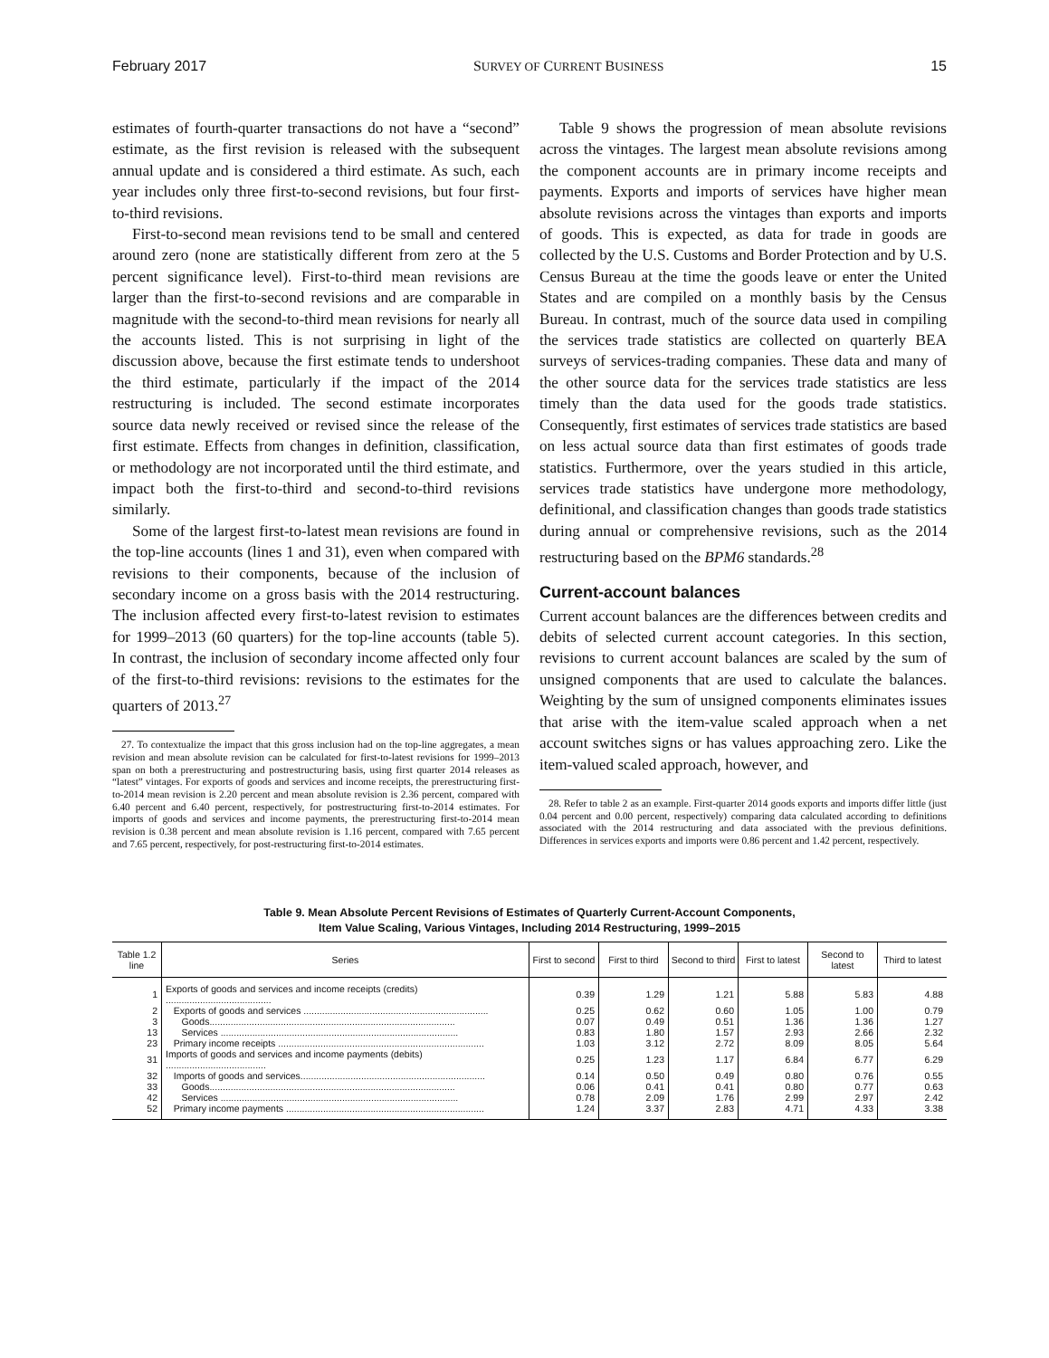February 2017 SURVEY OF CURRENT BUSINESS 15
estimates of fourth-quarter transactions do not have a “second” estimate, as the first revision is released with the subsequent annual update and is considered a third estimate. As such, each year includes only three first-to-second revisions, but four first-to-third revisions.
First-to-second mean revisions tend to be small and centered around zero (none are statistically different from zero at the 5 percent significance level). First-to-third mean revisions are larger than the first-to-second revisions and are comparable in magnitude with the second-to-third mean revisions for nearly all the accounts listed. This is not surprising in light of the discussion above, because the first estimate tends to undershoot the third estimate, particularly if the impact of the 2014 restructuring is included. The second estimate incorporates source data newly received or revised since the release of the first estimate. Effects from changes in definition, classification, or methodology are not incorporated until the third estimate, and impact both the first-to-third and second-to-third revisions similarly.
Some of the largest first-to-latest mean revisions are found in the top-line accounts (lines 1 and 31), even when compared with revisions to their components, because of the inclusion of secondary income on a gross basis with the 2014 restructuring. The inclusion affected every first-to-latest revision to estimates for 1999–2013 (60 quarters) for the top-line accounts (table 5). In contrast, the inclusion of secondary income affected only four of the first-to-third revisions: revisions to the estimates for the quarters of 2013.<sup>27</sup>
27. To contextualize the impact that this gross inclusion had on the top-line aggregates, a mean revision and mean absolute revision can be calculated for first-to-latest revisions for 1999–2013 span on both a prerestructuring and postrestructuring basis, using first quarter 2014 releases as “latest” vintages. For exports of goods and services and income receipts, the prerestructuring first-to-2014 mean revision is 2.20 percent and mean absolute revision is 2.36 percent, compared with 6.40 percent and 6.40 percent, respectively, for postrestructuring first-to-2014 estimates. For imports of goods and services and income payments, the prerestructuring first-to-2014 mean revision is 0.38 percent and mean absolute revision is 1.16 percent, compared with 7.65 percent and 7.65 percent, respectively, for post-restructuring first-to-2014 estimates.
Table 9 shows the progression of mean absolute revisions across the vintages. The largest mean absolute revisions among the component accounts are in primary income receipts and payments. Exports and imports of services have higher mean absolute revisions across the vintages than exports and imports of goods. This is expected, as data for trade in goods are collected by the U.S. Customs and Border Protection and by U.S. Census Bureau at the time the goods leave or enter the United States and are compiled on a monthly basis by the Census Bureau. In contrast, much of the source data used in compiling the services trade statistics are collected on quarterly BEA surveys of services-trading companies. These data and many of the other source data for the services trade statistics are less timely than the data used for the goods trade statistics. Consequently, first estimates of services trade statistics are based on less actual source data than first estimates of goods trade statistics. Furthermore, over the years studied in this article, services trade statistics have undergone more methodology, definitional, and classification changes than goods trade statistics during annual or comprehensive revisions, such as the 2014 restructuring based on the BPM6 standards.<sup>28</sup>
Current-account balances
Current account balances are the differences between credits and debits of selected current account categories. In this section, revisions to current account balances are scaled by the sum of unsigned components that are used to calculate the balances. Weighting by the sum of unsigned components eliminates issues that arise with the item-value scaled approach when a net account switches signs or has values approaching zero. Like the item-valued scaled approach, however, and
28. Refer to table 2 as an example. First-quarter 2014 goods exports and imports differ little (just 0.04 percent and 0.00 percent, respectively) comparing data calculated according to definitions associated with the 2014 restructuring and data associated with the previous definitions. Differences in services exports and imports were 0.86 percent and 1.42 percent, respectively.
Table 9. Mean Absolute Percent Revisions of Estimates of Quarterly Current-Account Components,
Item Value Scaling, Various Vintages, Including 2014 Restructuring, 1999–2015
| Table 1.2 line | Series | First to second | First to third | Second to third | First to latest | Second to latest | Third to latest |
| --- | --- | --- | --- | --- | --- | --- | --- |
| 1 | Exports of goods and services and income receipts (credits) ........................................ | 0.39 | 1.29 | 1.21 | 5.88 | 5.83 | 4.88 |
| 2 | Exports of goods and services ...................................................................... | 0.25 | 0.62 | 0.60 | 1.05 | 1.00 | 0.79 |
| 3 | Goods............................................................................................. | 0.07 | 0.49 | 0.51 | 1.36 | 1.36 | 1.27 |
| 13 | Services .......................................................................................... | 0.83 | 1.80 | 1.57 | 2.93 | 2.66 | 2.32 |
| 23 | Primary income receipts .............................................................................. | 1.03 | 3.12 | 2.72 | 8.09 | 8.05 | 5.64 |
| 31 | Imports of goods and services and income payments (debits) ...................................... | 0.25 | 1.23 | 1.17 | 6.84 | 6.77 | 6.29 |
| 32 | Imports of goods and services...................................................................... | 0.14 | 0.50 | 0.49 | 0.80 | 0.76 | 0.55 |
| 33 | Goods............................................................................................. | 0.06 | 0.41 | 0.41 | 0.80 | 0.77 | 0.63 |
| 42 | Services .......................................................................................... | 0.78 | 2.09 | 1.76 | 2.99 | 2.97 | 2.42 |
| 52 | Primary income payments ........................................................................... | 1.24 | 3.37 | 2.83 | 4.71 | 4.33 | 3.38 |